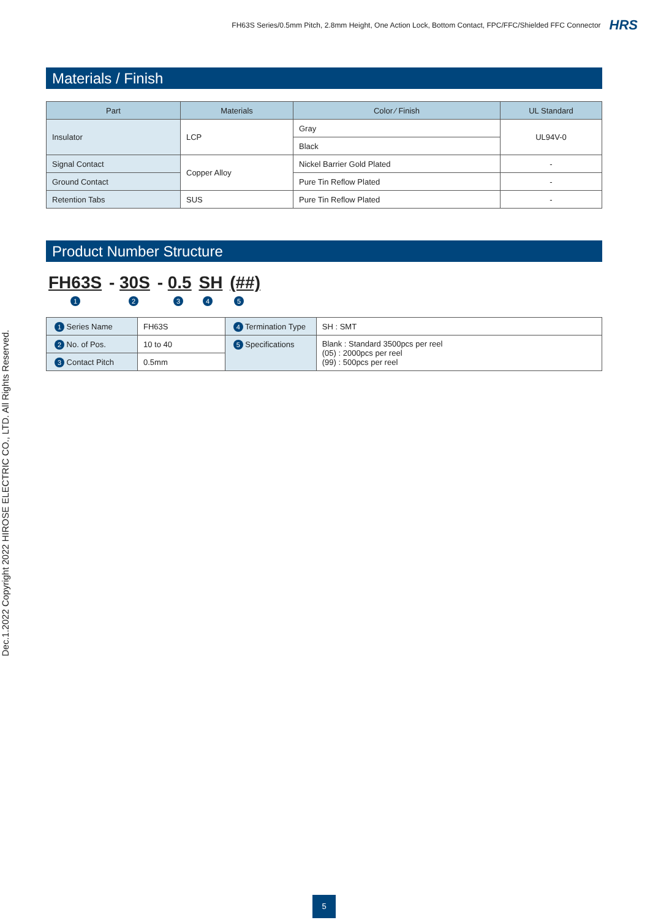FH63S Series/0.5mm Pitch, 2.8mm Height, One Action Lock, Bottom Contact, FPC/FFC/Shielded FFC Connector HRS
Dec.1.2022 Copyright 2022 HIROSE ELECTRIC CO., LTD. All Rights Reserved.
Materials / Finish
| Part | Materials | Color ⁄ Finish | UL Standard |
| --- | --- | --- | --- |
| Insulator | LCP | Gray | UL94V-0 |
| | | Black | |
| Signal Contact | Copper Alloy | Nickel Barrier Gold Plated | - |
| Ground Contact | | Pure Tin Reflow Plated | - |
| Retention Tabs | SUS | Pure Tin Reflow Plated | - |
Product Number Structure
FH63S - 30S - 0.5 SH (##)
12345
| 1 Series Name | FH63S | 4 Termination Type | SH : SMT |
| 2 No. of Pos. | 10 to 40 | 5 Specifications | Blank : Standard 3500pcs per reel (05) : 2000pcs per reel (99) : 500pcs per reel |
| 3 Contact Pitch | 0.5mm | | |
5